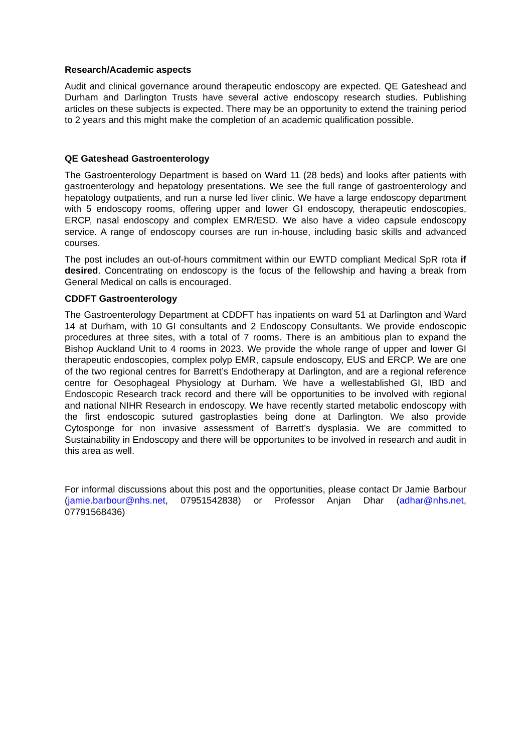Research/Academic aspects
Audit and clinical governance around therapeutic endoscopy are expected. QE Gateshead and Durham and Darlington Trusts have several active endoscopy research studies. Publishing articles on these subjects is expected. There may be an opportunity to extend the training period to 2 years and this might make the completion of an academic qualification possible.
QE Gateshead Gastroenterology
The Gastroenterology Department is based on Ward 11 (28 beds) and looks after patients with gastroenterology and hepatology presentations. We see the full range of gastroenterology and hepatology outpatients, and run a nurse led liver clinic. We have a large endoscopy department with 5 endoscopy rooms, offering upper and lower GI endoscopy, therapeutic endoscopies, ERCP, nasal endoscopy and complex EMR/ESD. We also have a video capsule endoscopy service. A range of endoscopy courses are run in-house, including basic skills and advanced courses.
The post includes an out-of-hours commitment within our EWTD compliant Medical SpR rota if desired. Concentrating on endoscopy is the focus of the fellowship and having a break from General Medical on calls is encouraged.
CDDFT Gastroenterology
The Gastroenterology Department at CDDFT has inpatients on ward 51 at Darlington and Ward 14 at Durham, with 10 GI consultants and 2 Endoscopy Consultants. We provide endoscopic procedures at three sites, with a total of 7 rooms. There is an ambitious plan to expand the Bishop Auckland Unit to 4 rooms in 2023. We provide the whole range of upper and lower GI therapeutic endoscopies, complex polyp EMR, capsule endoscopy, EUS and ERCP. We are one of the two regional centres for Barrett’s Endotherapy at Darlington, and are a regional reference centre for Oesophageal Physiology at Durham. We have a wellestablished GI, IBD and Endoscopic Research track record and there will be opportunities to be involved with regional and national NIHR Research in endoscopy. We have recently started metabolic endoscopy with the first endoscopic sutured gastroplasties being done at Darlington. We also provide Cytosponge for non invasive assessment of Barrett’s dysplasia. We are committed to Sustainability in Endoscopy and there will be opportunites to be involved in research and audit in this area as well.
For informal discussions about this post and the opportunities, please contact Dr Jamie Barbour (jamie.barbour@nhs.net, 07951542838) or Professor Anjan Dhar (adhar@nhs.net, 07791568436)